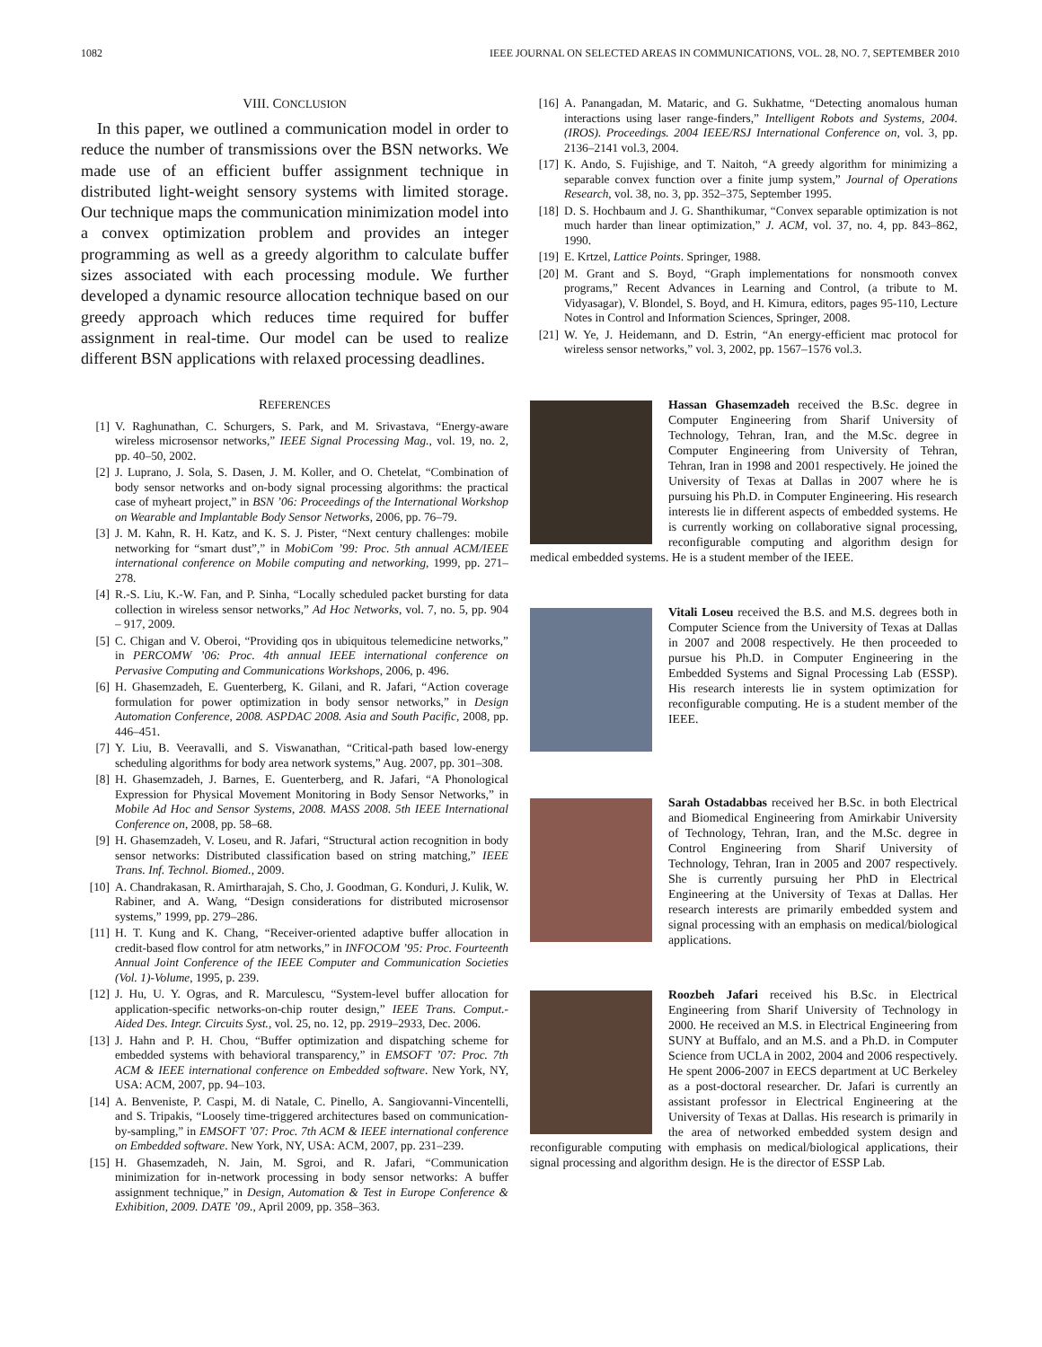1082 IEEE JOURNAL ON SELECTED AREAS IN COMMUNICATIONS, VOL. 28, NO. 7, SEPTEMBER 2010
VIII. CONCLUSION
In this paper, we outlined a communication model in order to reduce the number of transmissions over the BSN networks. We made use of an efficient buffer assignment technique in distributed light-weight sensory systems with limited storage. Our technique maps the communication minimization model into a convex optimization problem and provides an integer programming as well as a greedy algorithm to calculate buffer sizes associated with each processing module. We further developed a dynamic resource allocation technique based on our greedy approach which reduces time required for buffer assignment in real-time. Our model can be used to realize different BSN applications with relaxed processing deadlines.
REFERENCES
[1] V. Raghunathan, C. Schurgers, S. Park, and M. Srivastava, “Energy-aware wireless microsensor networks,” IEEE Signal Processing Mag., vol. 19, no. 2, pp. 40–50, 2002.
[2] J. Luprano, J. Sola, S. Dasen, J. M. Koller, and O. Chetelat, “Combination of body sensor networks and on-body signal processing algorithms: the practical case of myheart project,” in BSN ’06: Proceedings of the International Workshop on Wearable and Implantable Body Sensor Networks, 2006, pp. 76–79.
[3] J. M. Kahn, R. H. Katz, and K. S. J. Pister, “Next century challenges: mobile networking for “smart dust”,” in MobiCom ’99: Proc. 5th annual ACM/IEEE international conference on Mobile computing and networking, 1999, pp. 271–278.
[4] R.-S. Liu, K.-W. Fan, and P. Sinha, “Locally scheduled packet bursting for data collection in wireless sensor networks,” Ad Hoc Networks, vol. 7, no. 5, pp. 904 – 917, 2009.
[5] C. Chigan and V. Oberoi, “Providing qos in ubiquitous telemedicine networks,” in PERCOMW ’06: Proc. 4th annual IEEE international conference on Pervasive Computing and Communications Workshops, 2006, p. 496.
[6] H. Ghasemzadeh, E. Guenterberg, K. Gilani, and R. Jafari, “Action coverage formulation for power optimization in body sensor networks,” in Design Automation Conference, 2008. ASPDAC 2008. Asia and South Pacific, 2008, pp. 446–451.
[7] Y. Liu, B. Veeravalli, and S. Viswanathan, “Critical-path based low-energy scheduling algorithms for body area network systems,” Aug. 2007, pp. 301–308.
[8] H. Ghasemzadeh, J. Barnes, E. Guenterberg, and R. Jafari, “A Phonological Expression for Physical Movement Monitoring in Body Sensor Networks,” in Mobile Ad Hoc and Sensor Systems, 2008. MASS 2008. 5th IEEE International Conference on, 2008, pp. 58–68.
[9] H. Ghasemzadeh, V. Loseu, and R. Jafari, “Structural action recognition in body sensor networks: Distributed classification based on string matching,” IEEE Trans. Inf. Technol. Biomed., 2009.
[10] A. Chandrakasan, R. Amirtharajah, S. Cho, J. Goodman, G. Konduri, J. Kulik, W. Rabiner, and A. Wang, “Design considerations for distributed microsensor systems,” 1999, pp. 279–286.
[11] H. T. Kung and K. Chang, “Receiver-oriented adaptive buffer allocation in credit-based flow control for atm networks,” in INFOCOM ’95: Proc. Fourteenth Annual Joint Conference of the IEEE Computer and Communication Societies (Vol. 1)-Volume, 1995, p. 239.
[12] J. Hu, U. Y. Ogras, and R. Marculescu, “System-level buffer allocation for application-specific networks-on-chip router design,” IEEE Trans. Comput.-Aided Des. Integr. Circuits Syst., vol. 25, no. 12, pp. 2919–2933, Dec. 2006.
[13] J. Hahn and P. H. Chou, “Buffer optimization and dispatching scheme for embedded systems with behavioral transparency,” in EMSOFT ’07: Proc. 7th ACM & IEEE international conference on Embedded software. New York, NY, USA: ACM, 2007, pp. 94–103.
[14] A. Benveniste, P. Caspi, M. di Natale, C. Pinello, A. Sangiovanni-Vincentelli, and S. Tripakis, “Loosely time-triggered architectures based on communication-by-sampling,” in EMSOFT ’07: Proc. 7th ACM & IEEE international conference on Embedded software. New York, NY, USA: ACM, 2007, pp. 231–239.
[15] H. Ghasemzadeh, N. Jain, M. Sgroi, and R. Jafari, “Communication minimization for in-network processing in body sensor networks: A buffer assignment technique,” in Design, Automation & Test in Europe Conference & Exhibition, 2009. DATE ’09., April 2009, pp. 358–363.
[16] A. Panangadan, M. Mataric, and G. Sukhatme, “Detecting anomalous human interactions using laser range-finders,” Intelligent Robots and Systems, 2004. (IROS). Proceedings. 2004 IEEE/RSJ International Conference on, vol. 3, pp. 2136–2141 vol.3, 2004.
[17] K. Ando, S. Fujishige, and T. Naitoh, “A greedy algorithm for minimizing a separable convex function over a finite jump system,” Journal of Operations Research, vol. 38, no. 3, pp. 352–375, September 1995.
[18] D. S. Hochbaum and J. G. Shanthikumar, “Convex separable optimization is not much harder than linear optimization,” J. ACM, vol. 37, no. 4, pp. 843–862, 1990.
[19] E. Krtzel, Lattice Points. Springer, 1988.
[20] M. Grant and S. Boyd, “Graph implementations for nonsmooth convex programs,” Recent Advances in Learning and Control, (a tribute to M. Vidyasagar), V. Blondel, S. Boyd, and H. Kimura, editors, pages 95-110, Lecture Notes in Control and Information Sciences, Springer, 2008.
[21] W. Ye, J. Heidemann, and D. Estrin, “An energy-efficient mac protocol for wireless sensor networks,” vol. 3, 2002, pp. 1567–1576 vol.3.
Hassan Ghasemzadeh received the B.Sc. degree in Computer Engineering from Sharif University of Technology, Tehran, Iran, and the M.Sc. degree in Computer Engineering from University of Tehran, Tehran, Iran in 1998 and 2001 respectively. He joined the University of Texas at Dallas in 2007 where he is pursuing his Ph.D. in Computer Engineering. His research interests lie in different aspects of embedded systems. He is currently working on collaborative signal processing, reconfigurable computing and algorithm design for medical embedded systems. He is a student member of the IEEE.
Vitali Loseu received the B.S. and M.S. degrees both in Computer Science from the University of Texas at Dallas in 2007 and 2008 respectively. He then proceeded to pursue his Ph.D. in Computer Engineering in the Embedded Systems and Signal Processing Lab (ESSP). His research interests lie in system optimization for reconfigurable computing. He is a student member of the IEEE.
Sarah Ostadabbas received her B.Sc. in both Electrical and Biomedical Engineering from Amirkabir University of Technology, Tehran, Iran, and the M.Sc. degree in Control Engineering from Sharif University of Technology, Tehran, Iran in 2005 and 2007 respectively. She is currently pursuing her PhD in Electrical Engineering at the University of Texas at Dallas. Her research interests are primarily embedded system and signal processing with an emphasis on medical/biological applications.
Roozbeh Jafari received his B.Sc. in Electrical Engineering from Sharif University of Technology in 2000. He received an M.S. in Electrical Engineering from SUNY at Buffalo, and an M.S. and a Ph.D. in Computer Science from UCLA in 2002, 2004 and 2006 respectively. He spent 2006-2007 in EECS department at UC Berkeley as a post-doctoral researcher. Dr. Jafari is currently an assistant professor in Electrical Engineering at the University of Texas at Dallas. His research is primarily in the area of networked embedded system design and reconfigurable computing with emphasis on medical/biological applications, their signal processing and algorithm design. He is the director of ESSP Lab.